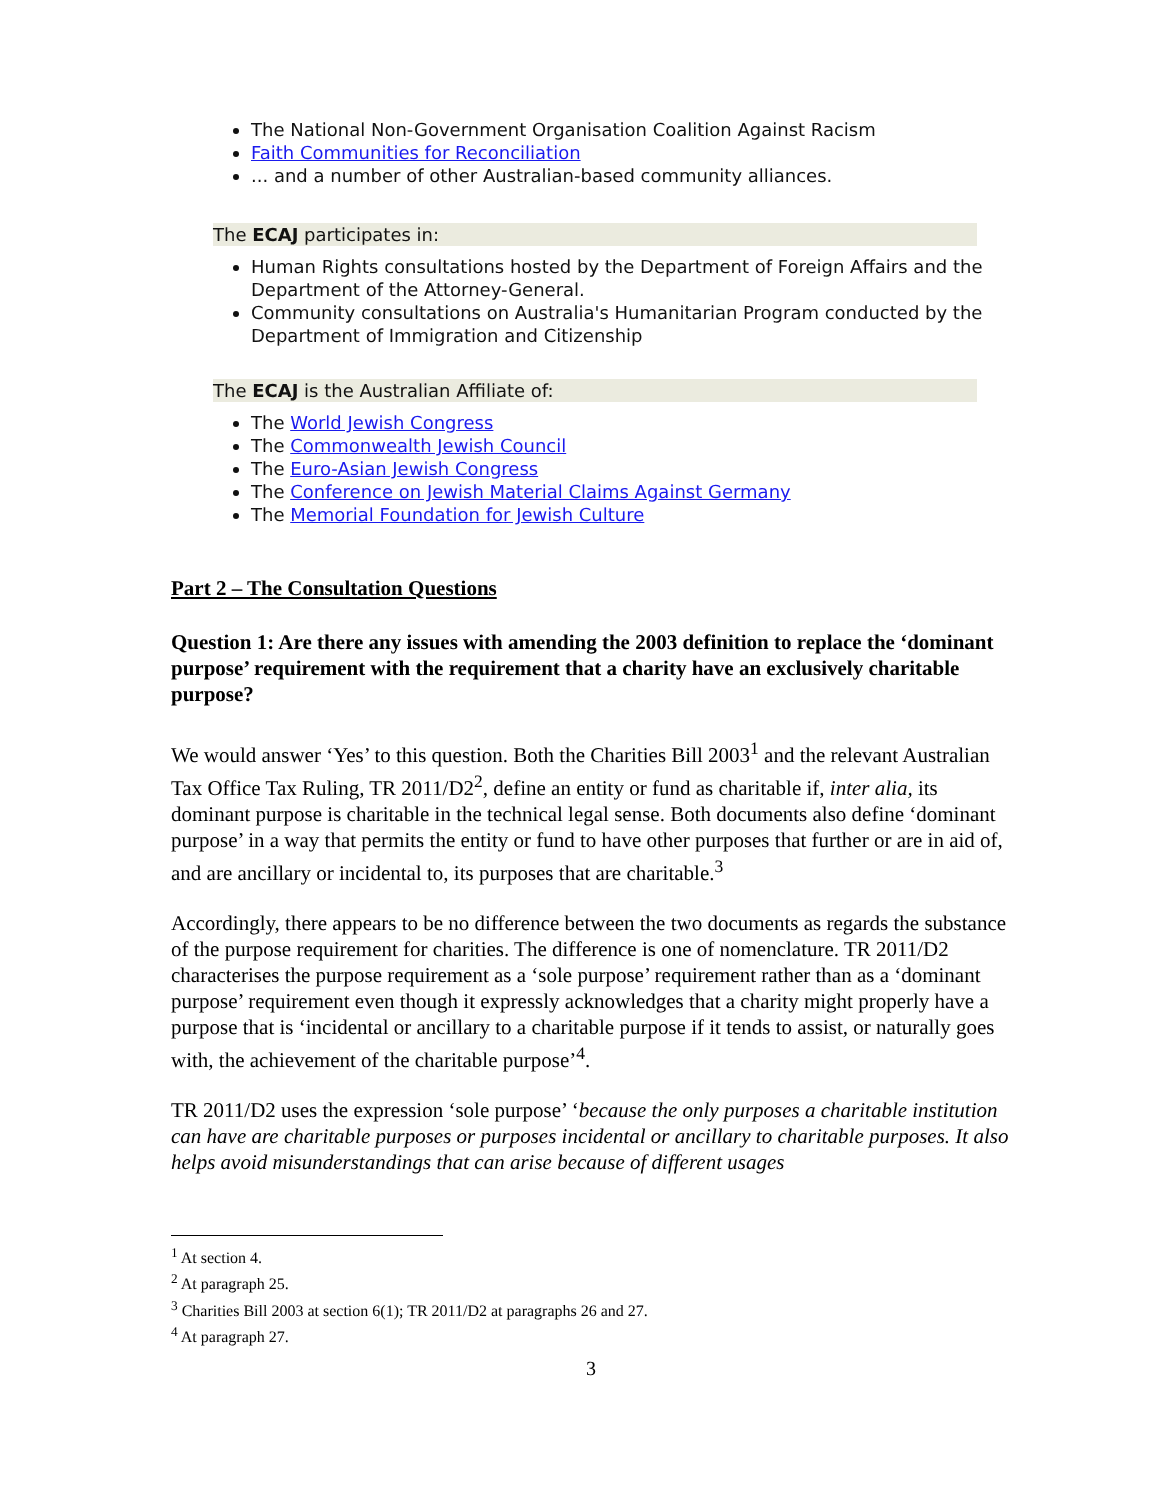The National Non-Government Organisation Coalition Against Racism
Faith Communities for Reconciliation
... and a number of other Australian-based community alliances.
The ECAJ participates in:
Human Rights consultations hosted by the Department of Foreign Affairs and the Department of the Attorney-General.
Community consultations on Australia's Humanitarian Program conducted by the Department of Immigration and Citizenship
The ECAJ is the Australian Affiliate of:
The World Jewish Congress
The Commonwealth Jewish Council
The Euro-Asian Jewish Congress
The Conference on Jewish Material Claims Against Germany
The Memorial Foundation for Jewish Culture
Part 2 – The Consultation Questions
Question 1: Are there any issues with amending the 2003 definition to replace the ‘dominant purpose’ requirement with the requirement that a charity have an exclusively charitable purpose?
We would answer ‘Yes’ to this question. Both the Charities Bill 2003<sup>1</sup> and the relevant Australian Tax Office Tax Ruling, TR 2011/D2<sup>2</sup>, define an entity or fund as charitable if, inter alia, its dominant purpose is charitable in the technical legal sense. Both documents also define ‘dominant purpose’ in a way that permits the entity or fund to have other purposes that further or are in aid of, and are ancillary or incidental to, its purposes that are charitable.<sup>3</sup>
Accordingly, there appears to be no difference between the two documents as regards the substance of the purpose requirement for charities. The difference is one of nomenclature. TR 2011/D2 characterises the purpose requirement as a ‘sole purpose’ requirement rather than as a ‘dominant purpose’ requirement even though it expressly acknowledges that a charity might properly have a purpose that is ‘incidental or ancillary to a charitable purpose if it tends to assist, or naturally goes with, the achievement of the charitable purpose’<sup>4</sup>.
TR 2011/D2 uses the expression ‘sole purpose’ ‘because the only purposes a charitable institution can have are charitable purposes or purposes incidental or ancillary to charitable purposes. It also helps avoid misunderstandings that can arise because of different usages
<sup>1</sup> At section 4.
<sup>2</sup> At paragraph 25.
<sup>3</sup> Charities Bill 2003 at section 6(1); TR 2011/D2 at paragraphs 26 and 27.
<sup>4</sup> At paragraph 27.
3